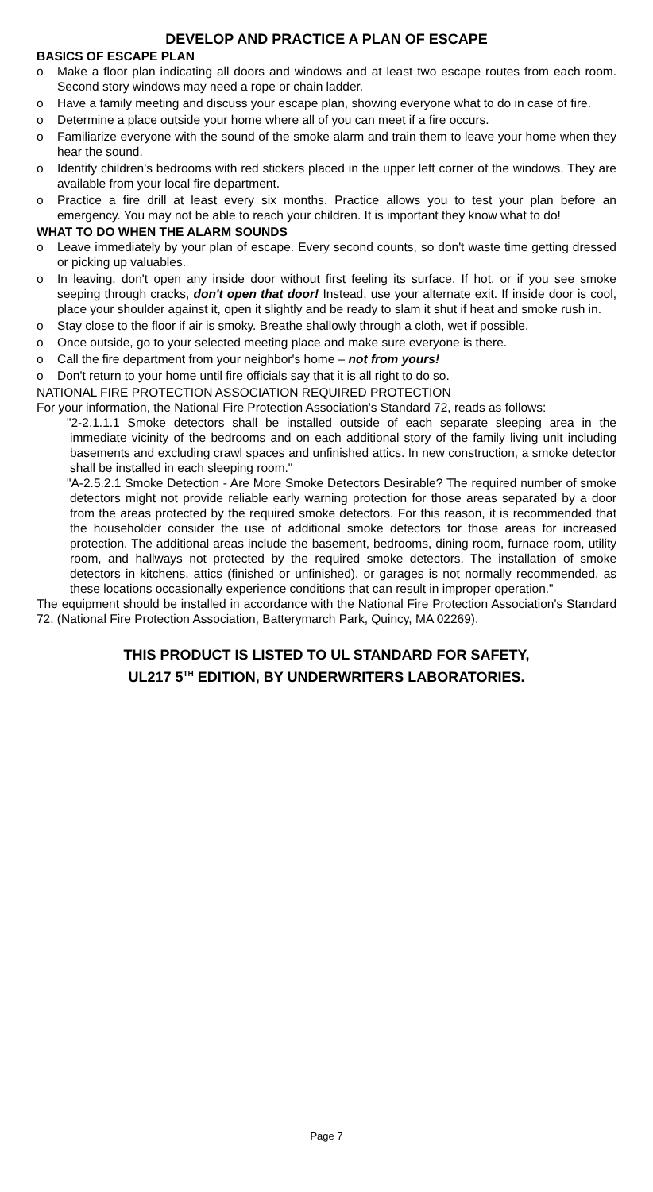DEVELOP AND PRACTICE A PLAN OF ESCAPE
BASICS OF ESCAPE PLAN
o Make a floor plan indicating all doors and windows and at least two escape routes from each room. Second story windows may need a rope or chain ladder.
o Have a family meeting and discuss your escape plan, showing everyone what to do in case of fire.
o Determine a place outside your home where all of you can meet if a fire occurs.
o Familiarize everyone with the sound of the smoke alarm and train them to leave your home when they hear the sound.
o Identify children's bedrooms with red stickers placed in the upper left corner of the windows. They are available from your local fire department.
o Practice a fire drill at least every six months. Practice allows you to test your plan before an emergency. You may not be able to reach your children. It is important they know what to do!
WHAT TO DO WHEN THE ALARM SOUNDS
o Leave immediately by your plan of escape. Every second counts, so don't waste time getting dressed or picking up valuables.
o In leaving, don't open any inside door without first feeling its surface. If hot, or if you see smoke seeping through cracks, don't open that door! Instead, use your alternate exit. If inside door is cool, place your shoulder against it, open it slightly and be ready to slam it shut if heat and smoke rush in.
o Stay close to the floor if air is smoky. Breathe shallowly through a cloth, wet if possible.
o Once outside, go to your selected meeting place and make sure everyone is there.
o Call the fire department from your neighbor's home – not from yours!
o Don't return to your home until fire officials say that it is all right to do so.
NATIONAL FIRE PROTECTION ASSOCIATION REQUIRED PROTECTION
For your information, the National Fire Protection Association's Standard 72, reads as follows:
"2-2.1.1.1 Smoke detectors shall be installed outside of each separate sleeping area in the immediate vicinity of the bedrooms and on each additional story of the family living unit including basements and excluding crawl spaces and unfinished attics. In new construction, a smoke detector shall be installed in each sleeping room."
"A-2.5.2.1 Smoke Detection - Are More Smoke Detectors Desirable? The required number of smoke detectors might not provide reliable early warning protection for those areas separated by a door from the areas protected by the required smoke detectors. For this reason, it is recommended that the householder consider the use of additional smoke detectors for those areas for increased protection. The additional areas include the basement, bedrooms, dining room, furnace room, utility room, and hallways not protected by the required smoke detectors. The installation of smoke detectors in kitchens, attics (finished or unfinished), or garages is not normally recommended, as these locations occasionally experience conditions that can result in improper operation."
The equipment should be installed in accordance with the National Fire Protection Association's Standard 72. (National Fire Protection Association, Batterymarch Park, Quincy, MA 02269).
THIS PRODUCT IS LISTED TO UL STANDARD FOR SAFETY,
UL217 5<sup>TH</sup> EDITION, BY UNDERWRITERS LABORATORIES.
Page 7